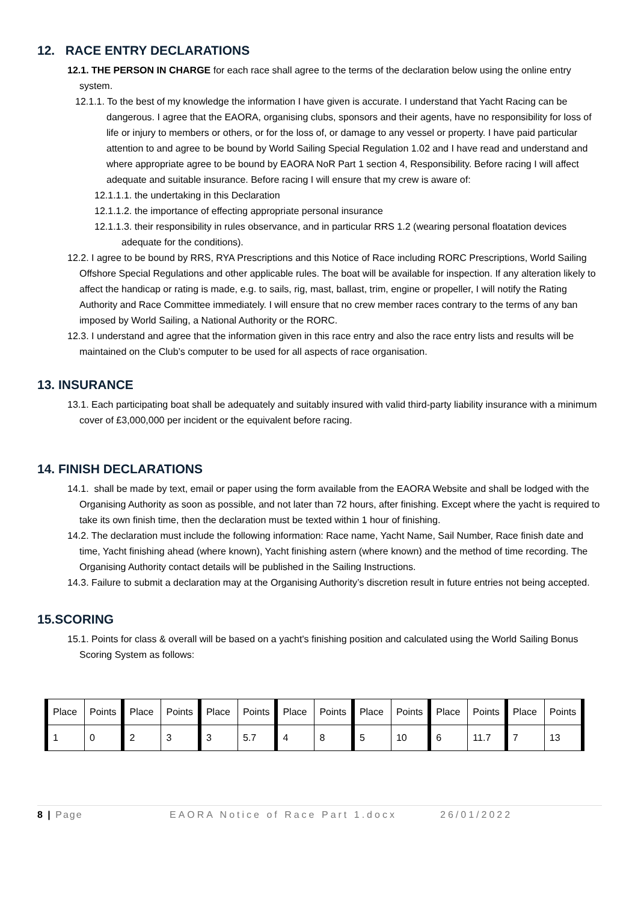12. RACE ENTRY DECLARATIONS
12.1. THE PERSON IN CHARGE for each race shall agree to the terms of the declaration below using the online entry system.
12.1.1. To the best of my knowledge the information I have given is accurate. I understand that Yacht Racing can be dangerous. I agree that the EAORA, organising clubs, sponsors and their agents, have no responsibility for loss of life or injury to members or others, or for the loss of, or damage to any vessel or property. I have paid particular attention to and agree to be bound by World Sailing Special Regulation 1.02 and I have read and understand and where appropriate agree to be bound by EAORA NoR Part 1 section 4, Responsibility. Before racing I will affect adequate and suitable insurance. Before racing I will ensure that my crew is aware of:
12.1.1.1. the undertaking in this Declaration
12.1.1.2. the importance of effecting appropriate personal insurance
12.1.1.3. their responsibility in rules observance, and in particular RRS 1.2 (wearing personal floatation devices adequate for the conditions).
12.2. I agree to be bound by RRS, RYA Prescriptions and this Notice of Race including RORC Prescriptions, World Sailing Offshore Special Regulations and other applicable rules. The boat will be available for inspection. If any alteration likely to affect the handicap or rating is made, e.g. to sails, rig, mast, ballast, trim, engine or propeller, I will notify the Rating Authority and Race Committee immediately. I will ensure that no crew member races contrary to the terms of any ban imposed by World Sailing, a National Authority or the RORC.
12.3. I understand and agree that the information given in this race entry and also the race entry lists and results will be maintained on the Club’s computer to be used for all aspects of race organisation.
13. INSURANCE
13.1. Each participating boat shall be adequately and suitably insured with valid third-party liability insurance with a minimum cover of £3,000,000 per incident or the equivalent before racing.
14. FINISH DECLARATIONS
14.1. shall be made by text, email or paper using the form available from the EAORA Website and shall be lodged with the Organising Authority as soon as possible, and not later than 72 hours, after finishing. Except where the yacht is required to take its own finish time, then the declaration must be texted within 1 hour of finishing.
14.2. The declaration must include the following information: Race name, Yacht Name, Sail Number, Race finish date and time, Yacht finishing ahead (where known), Yacht finishing astern (where known) and the method of time recording. The Organising Authority contact details will be published in the Sailing Instructions.
14.3. Failure to submit a declaration may at the Organising Authority’s discretion result in future entries not being accepted.
15.SCORING
15.1. Points for class & overall will be based on a yacht's finishing position and calculated using the World Sailing Bonus Scoring System as follows:
| Place | Points | Place | Points | Place | Points | Place | Points | Place | Points | Place | Points | Place | Points |
| 1 | 0 | 2 | 3 | 3 | 5.7 | 4 | 8 | 5 | 10 | 6 | 11.7 | 7 | 13 |
8 | Page EAORA Notice of Race Part 1.docx 26/01/2022